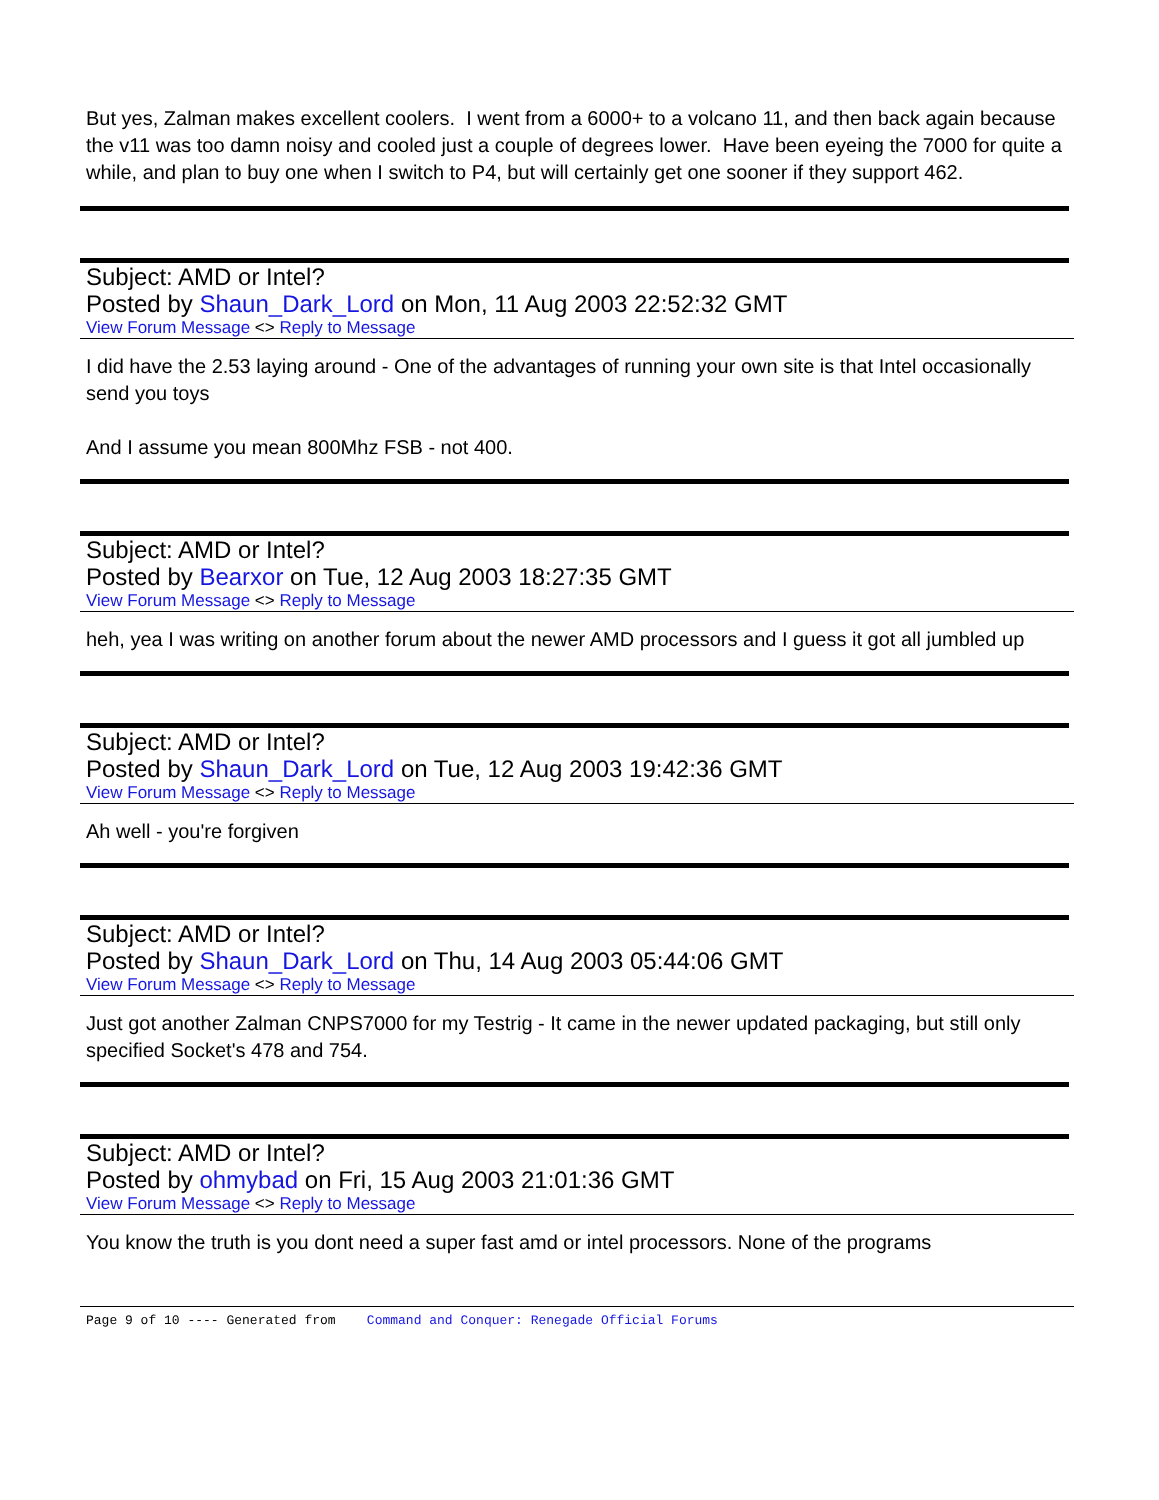But yes, Zalman makes excellent coolers. I went from a 6000+ to a volcano 11, and then back again because the v11 was too damn noisy and cooled just a couple of degrees lower. Have been eyeing the 7000 for quite a while, and plan to buy one when I switch to P4, but will certainly get one sooner if they support 462.
Subject: AMD or Intel?
Posted by Shaun_Dark_Lord on Mon, 11 Aug 2003 22:52:32 GMT
View Forum Message <> Reply to Message
I did have the 2.53 laying around - One of the advantages of running your own site is that Intel occasionally send you toys
And I assume you mean 800Mhz FSB - not 400.
Subject: AMD or Intel?
Posted by Bearxor on Tue, 12 Aug 2003 18:27:35 GMT
View Forum Message <> Reply to Message
heh, yea I was writing on another forum about the newer AMD processors and I guess it got all jumbled up
Subject: AMD or Intel?
Posted by Shaun_Dark_Lord on Tue, 12 Aug 2003 19:42:36 GMT
View Forum Message <> Reply to Message
Ah well - you're forgiven
Subject: AMD or Intel?
Posted by Shaun_Dark_Lord on Thu, 14 Aug 2003 05:44:06 GMT
View Forum Message <> Reply to Message
Just got another Zalman CNPS7000 for my Testrig - It came in the newer updated packaging, but still only specified Socket's 478 and 754.
Subject: AMD or Intel?
Posted by ohmybad on Fri, 15 Aug 2003 21:01:36 GMT
View Forum Message <> Reply to Message
You know the truth is you dont need a super fast amd or intel processors. None of the programs
Page 9 of 10 ---- Generated from Command and Conquer: Renegade Official Forums